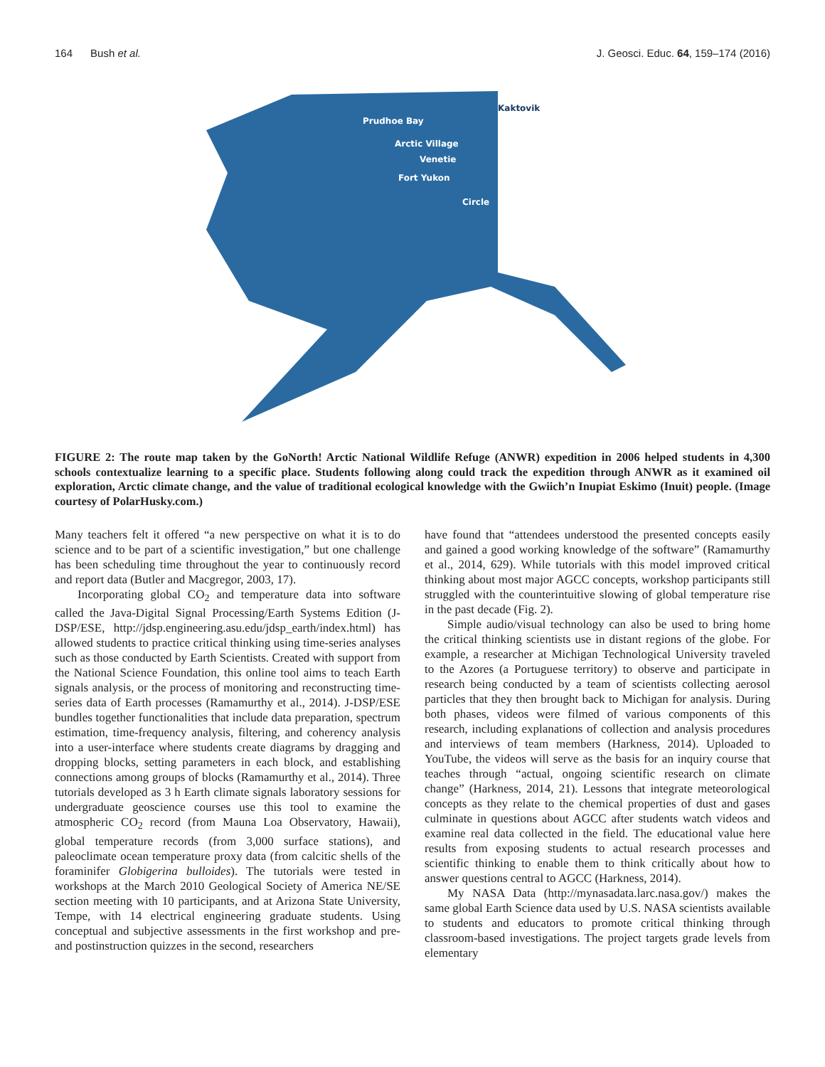164 Bush et al. J. Geosci. Educ. 64, 159–174 (2016)
Kaktovik
Prudhoe Bay
Arctic Village
Venetie
Fort Yukon
Circle
FIGURE 2: The route map taken by the GoNorth! Arctic National Wildlife Refuge (ANWR) expedition in 2006 helped students in 4,300 schools contextualize learning to a specific place. Students following along could track the expedition through ANWR as it examined oil exploration, Arctic climate change, and the value of traditional ecological knowledge with the Gwiich’n Inupiat Eskimo (Inuit) people. (Image courtesy of PolarHusky.com.)
Many teachers felt it offered “a new perspective on what it is to do science and to be part of a scientific investigation,” but one challenge has been scheduling time throughout the year to continuously record and report data (Butler and Macgregor, 2003, 17).
Incorporating global CO<sub>2</sub> and temperature data into software called the Java-Digital Signal Processing/Earth Systems Edition (J-DSP/ESE, http://jdsp.engineering.asu.edu/jdsp_earth/index.html) has allowed students to practice critical thinking using time-series analyses such as those conducted by Earth Scientists. Created with support from the National Science Foundation, this online tool aims to teach Earth signals analysis, or the process of monitoring and reconstructing time-series data of Earth processes (Ramamurthy et al., 2014). J-DSP/ESE bundles together functionalities that include data preparation, spectrum estimation, time-frequency analysis, filtering, and coherency analysis into a user-interface where students create diagrams by dragging and dropping blocks, setting parameters in each block, and establishing connections among groups of blocks (Ramamurthy et al., 2014). Three tutorials developed as 3 h Earth climate signals laboratory sessions for undergraduate geoscience courses use this tool to examine the atmospheric CO<sub>2</sub> record (from Mauna Loa Observatory, Hawaii), global temperature records (from 3,000 surface stations), and paleoclimate ocean temperature proxy data (from calcitic shells of the foraminifer Globigerina bulloides). The tutorials were tested in workshops at the March 2010 Geological Society of America NE/SE section meeting with 10 participants, and at Arizona State University, Tempe, with 14 electrical engineering graduate students. Using conceptual and subjective assessments in the first workshop and pre- and postinstruction quizzes in the second, researchers
have found that “attendees understood the presented concepts easily and gained a good working knowledge of the software” (Ramamurthy et al., 2014, 629). While tutorials with this model improved critical thinking about most major AGCC concepts, workshop participants still struggled with the counterintuitive slowing of global temperature rise in the past decade (Fig. 2).
Simple audio/visual technology can also be used to bring home the critical thinking scientists use in distant regions of the globe. For example, a researcher at Michigan Technological University traveled to the Azores (a Portuguese territory) to observe and participate in research being conducted by a team of scientists collecting aerosol particles that they then brought back to Michigan for analysis. During both phases, videos were filmed of various components of this research, including explanations of collection and analysis procedures and interviews of team members (Harkness, 2014). Uploaded to YouTube, the videos will serve as the basis for an inquiry course that teaches through “actual, ongoing scientific research on climate change” (Harkness, 2014, 21). Lessons that integrate meteorological concepts as they relate to the chemical properties of dust and gases culminate in questions about AGCC after students watch videos and examine real data collected in the field. The educational value here results from exposing students to actual research processes and scientific thinking to enable them to think critically about how to answer questions central to AGCC (Harkness, 2014).
My NASA Data (http://mynasadata.larc.nasa.gov/) makes the same global Earth Science data used by U.S. NASA scientists available to students and educators to promote critical thinking through classroom-based investigations. The project targets grade levels from elementary